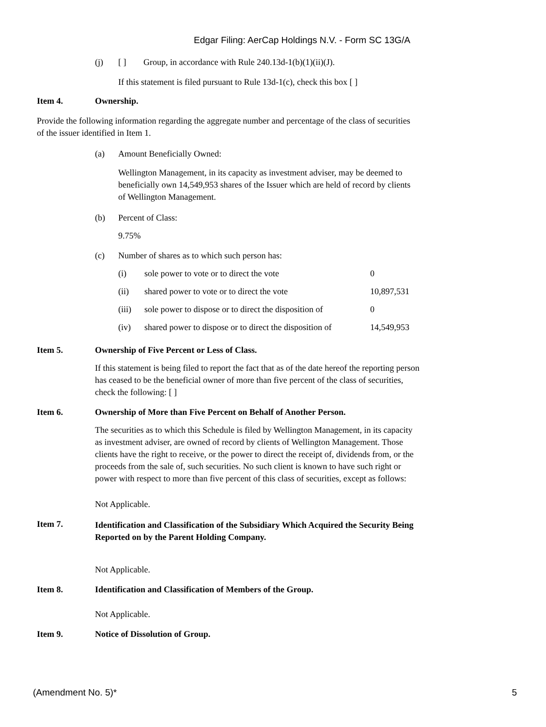Edgar Filing: AerCap Holdings N.V. - Form SC 13G/A
(j) [ ] Group, in accordance with Rule 240.13d-1(b)(1)(ii)(J).
If this statement is filed pursuant to Rule 13d-1(c), check this box [ ]
Item 4. Ownership.
Provide the following information regarding the aggregate number and percentage of the class of securities of the issuer identified in Item 1.
(a) Amount Beneficially Owned:
Wellington Management, in its capacity as investment adviser, may be deemed to beneficially own 14,549,953 shares of the Issuer which are held of record by clients of Wellington Management.
(b) Percent of Class:
9.75%
(c) Number of shares as to which such person has:
| (i) | sole power to vote or to direct the vote | 0 |
| (ii) | shared power to vote or to direct the vote | 10,897,531 |
| (iii) | sole power to dispose or to direct the disposition of | 0 |
| (iv) | shared power to dispose or to direct the disposition of | 14,549,953 |
Item 5. Ownership of Five Percent or Less of Class.
If this statement is being filed to report the fact that as of the date hereof the reporting person has ceased to be the beneficial owner of more than five percent of the class of securities, check the following: [ ]
Item 6. Ownership of More than Five Percent on Behalf of Another Person.
The securities as to which this Schedule is filed by Wellington Management, in its capacity as investment adviser, are owned of record by clients of Wellington Management. Those clients have the right to receive, or the power to direct the receipt of, dividends from, or the proceeds from the sale of, such securities. No such client is known to have such right or power with respect to more than five percent of this class of securities, except as follows:
Not Applicable.
Item 7. Identification and Classification of the Subsidiary Which Acquired the Security Being Reported on by the Parent Holding Company.
Not Applicable.
Item 8. Identification and Classification of Members of the Group.
Not Applicable.
Item 9. Notice of Dissolution of Group.
(Amendment No. 5)* 5